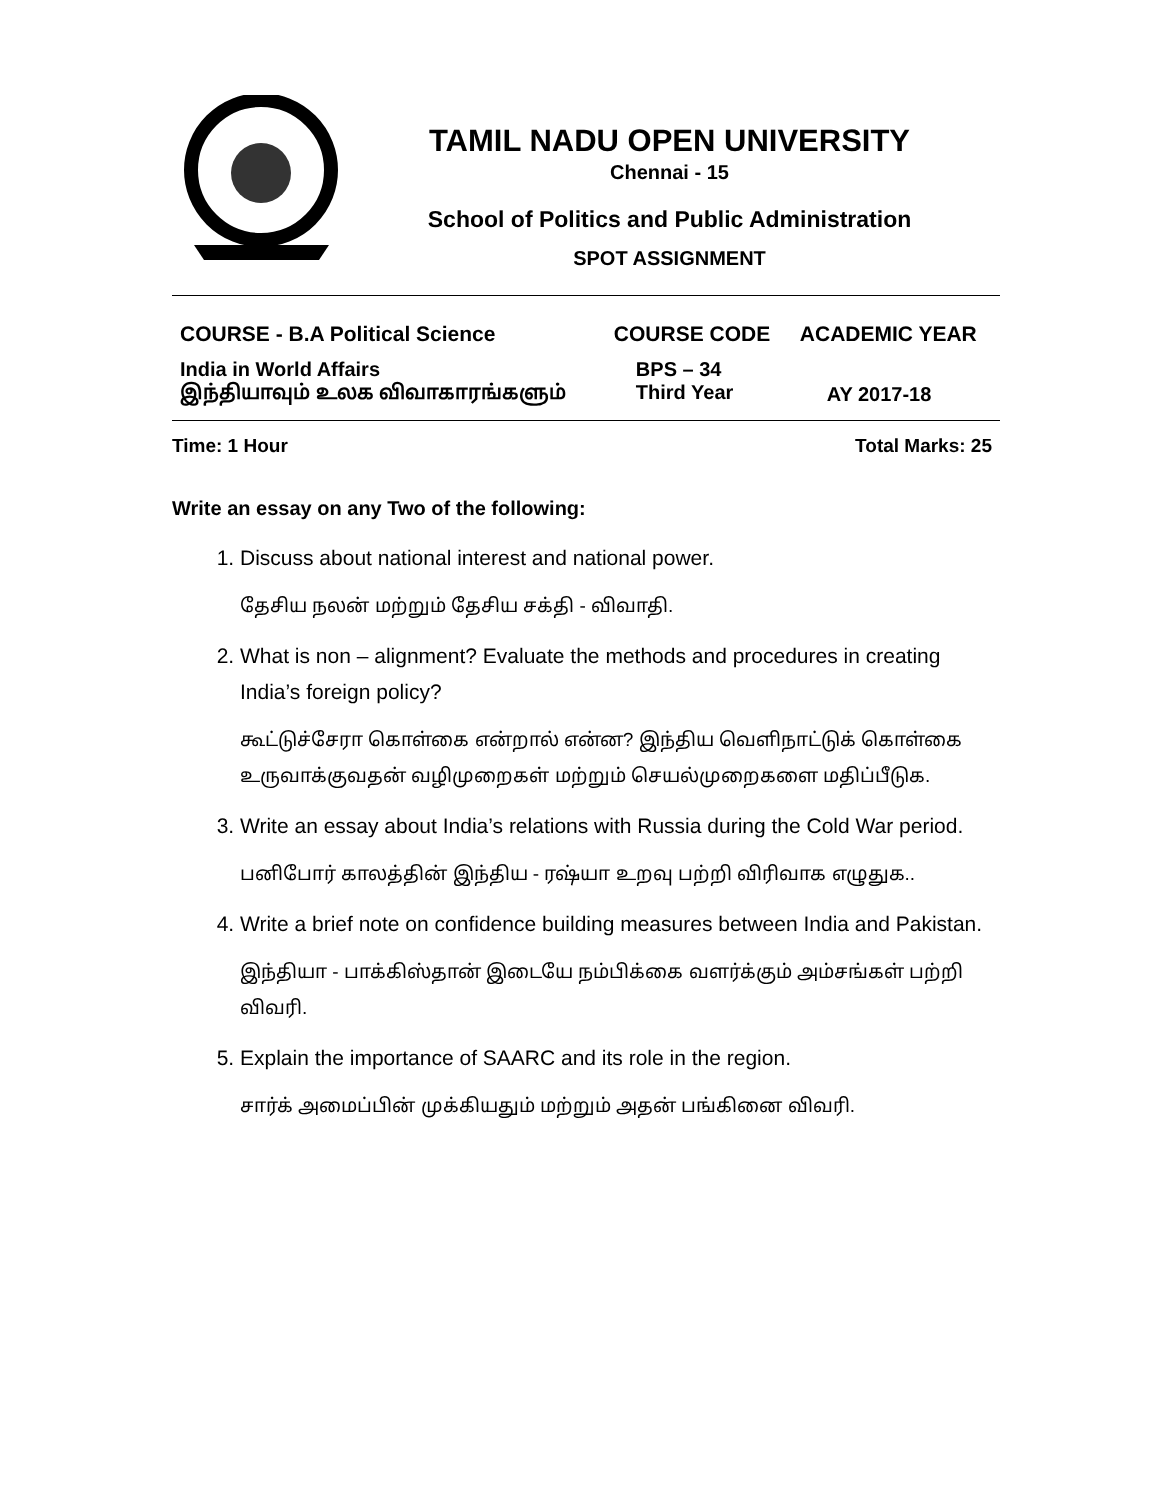TAMIL NADU OPEN UNIVERSITY
Chennai - 15
School of Politics and Public Administration
SPOT ASSIGNMENT
| COURSE - B.A Political Science | COURSE CODE | ACADEMIC YEAR |
| India in World Affairs இந்தியாவும் உலக விவாகாரங்களும் | BPS – 34 Third Year | AY 2017-18 |
Time: 1 Hour Total Marks: 25
Write an essay on any Two of the following:
1. Discuss about national interest and national power.
தேசிய நலன் மற்றும் தேசிய சக்தி - விவாதி.
2. What is non – alignment? Evaluate the methods and procedures in creating India’s foreign policy?
கூட்டுச்சேரா கொள்கை என்றால் என்ன? இந்திய வெளிநாட்டுக் கொள்கை உருவாக்குவதன் வழிமுறைகள் மற்றும் செயல்முறைகளை மதிப்பீடுக.
3. Write an essay about India’s relations with Russia during the Cold War period.
பனிபோர் காலத்தின் இந்திய - ரஷ்யா உறவு பற்றி விரிவாக எழுதுக..
4. Write a brief note on confidence building measures between India and Pakistan.
இந்தியா - பாக்கிஸ்தான் இடையே நம்பிக்கை வளர்க்கும் அம்சங்கள் பற்றி விவரி.
5. Explain the importance of SAARC and its role in the region.
சார்க் அமைப்பின் முக்கியதும் மற்றும் அதன் பங்கினை விவரி.